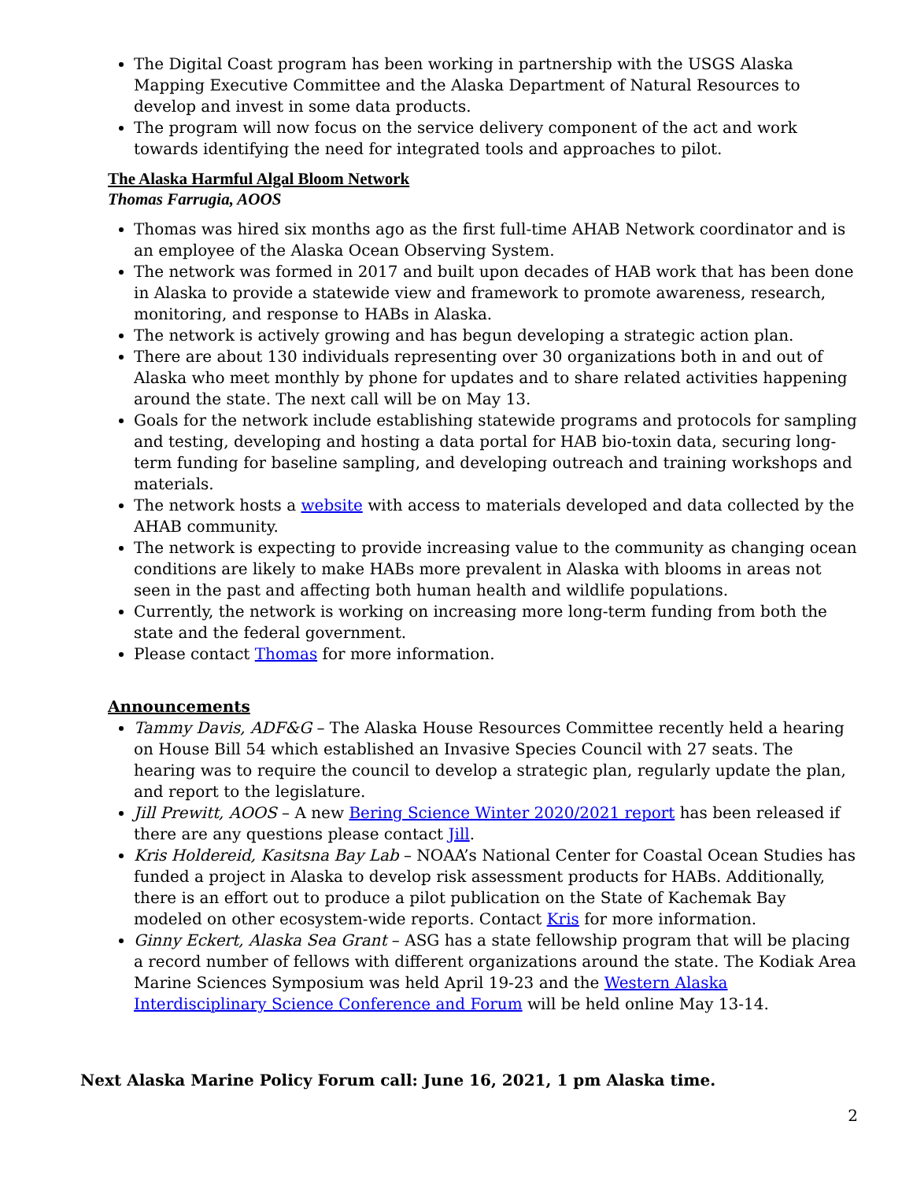The Digital Coast program has been working in partnership with the USGS Alaska Mapping Executive Committee and the Alaska Department of Natural Resources to develop and invest in some data products.
The program will now focus on the service delivery component of the act and work towards identifying the need for integrated tools and approaches to pilot.
The Alaska Harmful Algal Bloom Network
Thomas Farrugia, AOOS
Thomas was hired six months ago as the first full-time AHAB Network coordinator and is an employee of the Alaska Ocean Observing System.
The network was formed in 2017 and built upon decades of HAB work that has been done in Alaska to provide a statewide view and framework to promote awareness, research, monitoring, and response to HABs in Alaska.
The network is actively growing and has begun developing a strategic action plan.
There are about 130 individuals representing over 30 organizations both in and out of Alaska who meet monthly by phone for updates and to share related activities happening around the state. The next call will be on May 13.
Goals for the network include establishing statewide programs and protocols for sampling and testing, developing and hosting a data portal for HAB bio-toxin data, securing long-term funding for baseline sampling, and developing outreach and training workshops and materials.
The network hosts a website with access to materials developed and data collected by the AHAB community.
The network is expecting to provide increasing value to the community as changing ocean conditions are likely to make HABs more prevalent in Alaska with blooms in areas not seen in the past and affecting both human health and wildlife populations.
Currently, the network is working on increasing more long-term funding from both the state and the federal government.
Please contact Thomas for more information.
Announcements
Tammy Davis, ADF&G – The Alaska House Resources Committee recently held a hearing on House Bill 54 which established an Invasive Species Council with 27 seats. The hearing was to require the council to develop a strategic plan, regularly update the plan, and report to the legislature.
Jill Prewitt, AOOS – A new Bering Science Winter 2020/2021 report has been released if there are any questions please contact Jill.
Kris Holdereid, Kasitsna Bay Lab – NOAA’s National Center for Coastal Ocean Studies has funded a project in Alaska to develop risk assessment products for HABs. Additionally, there is an effort out to produce a pilot publication on the State of Kachemak Bay modeled on other ecosystem-wide reports. Contact Kris for more information.
Ginny Eckert, Alaska Sea Grant – ASG has a state fellowship program that will be placing a record number of fellows with different organizations around the state. The Kodiak Area Marine Sciences Symposium was held April 19-23 and the Western Alaska Interdisciplinary Science Conference and Forum will be held online May 13-14.
Next Alaska Marine Policy Forum call: June 16, 2021, 1 pm Alaska time.
2